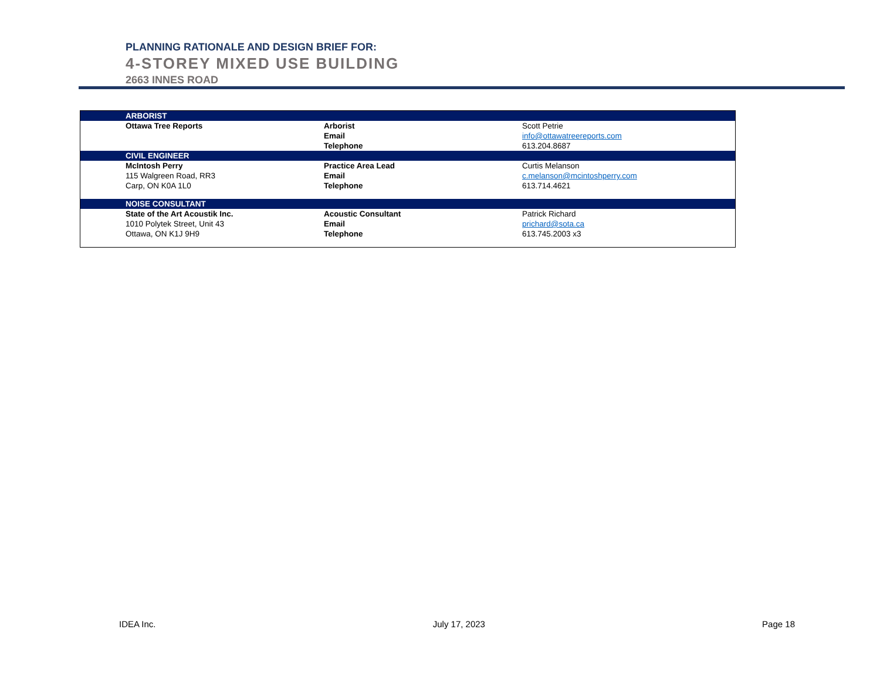PLANNING RATIONALE AND DESIGN BRIEF FOR:
4-STOREY MIXED USE BUILDING
2663 INNES ROAD
| ARBORIST | | |
| Ottawa Tree Reports | Arborist | Scott Petrie |
| | Email | info@ottawatreereports.com |
| | Telephone | 613.204.8687 |
| CIVIL ENGINEER | | |
| McIntosh Perry | Practice Area Lead | Curtis Melanson |
| 115 Walgreen Road, RR3 | Email | c.melanson@mcintoshperry.com |
| Carp, ON K0A 1L0 | Telephone | 613.714.4621 |
| NOISE CONSULTANT | | |
| State of the Art Acoustik Inc. | Acoustic Consultant | Patrick Richard |
| 1010 Polytek Street, Unit 43 | Email | prichard@sota.ca |
| Ottawa, ON K1J 9H9 | Telephone | 613.745.2003 x3 |
IDEA Inc. July 17, 2023 Page 18